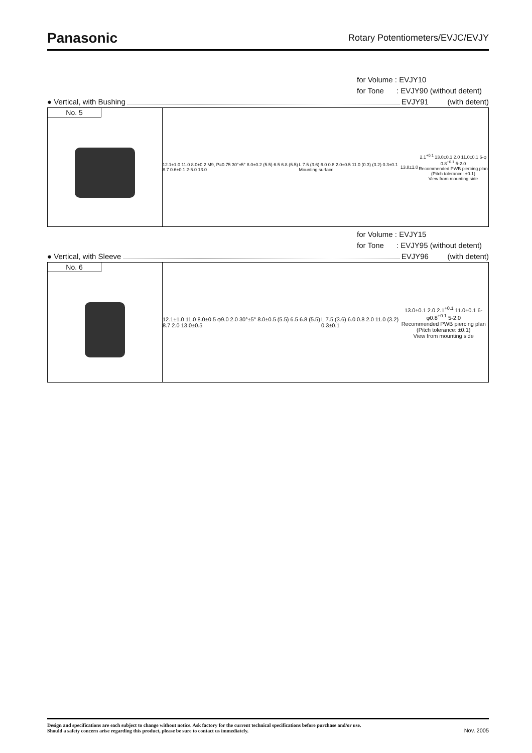Panasonic
Rotary Potentiometers/EVJC/EVJY
for Volume : EVJY10
for Tone : EVJY90 (without detent)
● Vertical, with Bushing EVJY91 (with detent)
No. 5
12.1±1.0 11.0 8.0±0.2 M9, P=0.75 30°±5° 8.0±0.2 (5.5) 6.5 6.8 (5.5) 8.7 0.6±0.1 2-5.0 13.0
L 7.5 (3.6) 6.0 0.8 2.0±0.5 11.0 (0.3) (3.2) 0.3±0.1 Mounting surface
13.8±1.0
2.1<sup>+0.1</sup> 13.0±0.1 2.0 11.0±0.1 6-φ 0.8<sup>+0.1</sup> 5-2.0
Recommended PWB piercing plan
(Pitch tolerance: ±0.1)
View from mounting side
for Volume : EVJY15
for Tone : EVJY95 (without detent)
● Vertical, with Sleeve EVJY96 (with detent)
No. 6
12.1±1.0 11.0 8.0±0.5 φ9.0 2.0 30°±5° 8.0±0.5 (5.5) 6.5 6.8 (5.5) 8.7 2.0 13.0±0.5
L 7.5 (3.6) 6.0 0.8 2.0 11.0 (3.2) 0.3±0.1
13.0±0.1 2.0 2.1<sup>+0.1</sup> 11.0±0.1 6-φ0.8<sup>+0.1</sup> 5-2.0
Recommended PWB piercing plan
(Pitch tolerance: ±0.1)
View from mounting side
Design and specifications are each subject to change without notice. Ask factory for the current technical specifications before purchase and/or use.
Should a safety concern arise regarding this product, please be sure to contact us immediately.
Nov. 2005